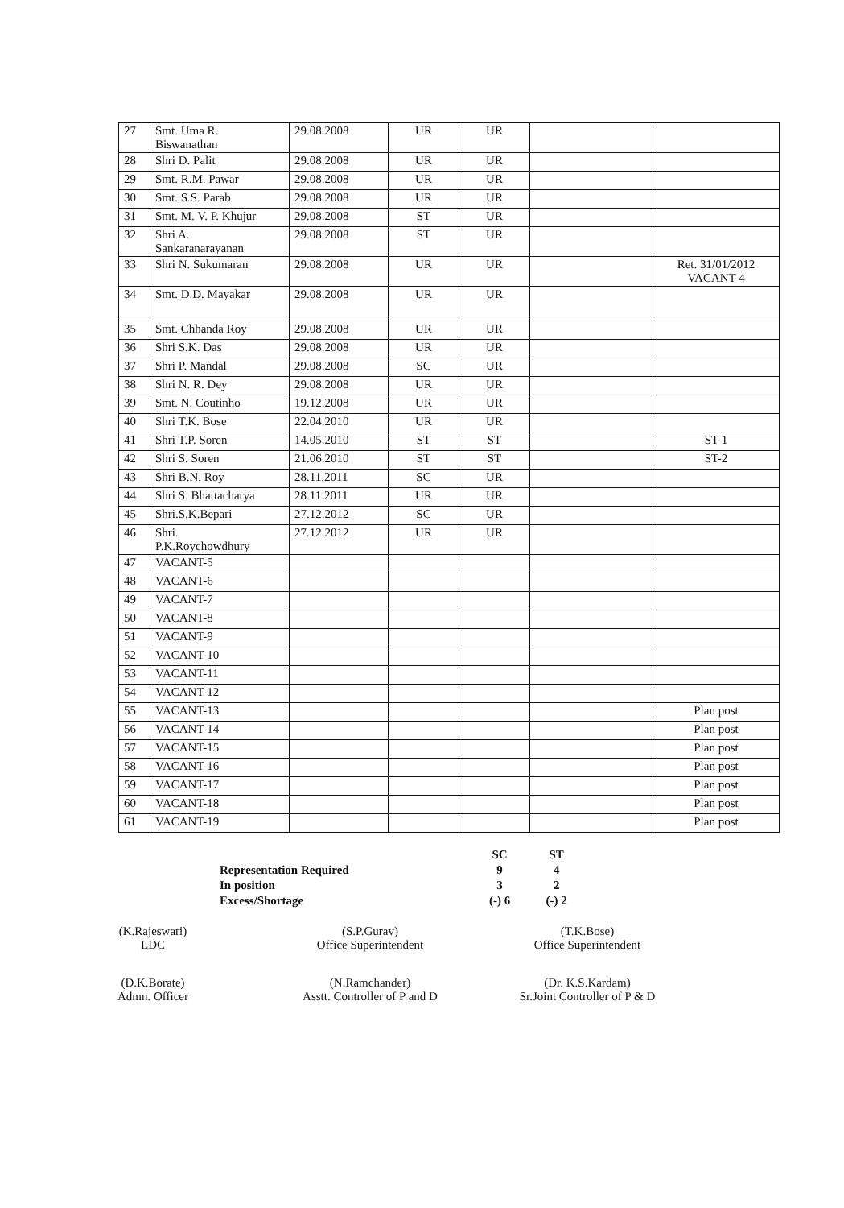| 27 | Smt. Uma R. Biswanathan | 29.08.2008 | UR | UR | | |
| 28 | Shri D. Palit | 29.08.2008 | UR | UR | | |
| 29 | Smt. R.M. Pawar | 29.08.2008 | UR | UR | | |
| 30 | Smt. S.S. Parab | 29.08.2008 | UR | UR | | |
| 31 | Smt. M. V. P. Khujur | 29.08.2008 | ST | UR | | |
| 32 | Shri A. Sankaranarayanan | 29.08.2008 | ST | UR | | |
| 33 | Shri N. Sukumaran | 29.08.2008 | UR | UR | | Ret. 31/01/2012 VACANT-4 |
| 34 | Smt. D.D. Mayakar | 29.08.2008 | UR | UR | | |
| 35 | Smt. Chhanda Roy | 29.08.2008 | UR | UR | | |
| 36 | Shri S.K. Das | 29.08.2008 | UR | UR | | |
| 37 | Shri P. Mandal | 29.08.2008 | SC | UR | | |
| 38 | Shri N. R. Dey | 29.08.2008 | UR | UR | | |
| 39 | Smt. N. Coutinho | 19.12.2008 | UR | UR | | |
| 40 | Shri T.K. Bose | 22.04.2010 | UR | UR | | |
| 41 | Shri T.P. Soren | 14.05.2010 | ST | ST | | ST-1 |
| 42 | Shri S. Soren | 21.06.2010 | ST | ST | | ST-2 |
| 43 | Shri B.N. Roy | 28.11.2011 | SC | UR | | |
| 44 | Shri S. Bhattacharya | 28.11.2011 | UR | UR | | |
| 45 | Shri.S.K.Bepari | 27.12.2012 | SC | UR | | |
| 46 | Shri. P.K.Roychowdhury | 27.12.2012 | UR | UR | | |
| 47 | VACANT-5 | | | | | |
| 48 | VACANT-6 | | | | | |
| 49 | VACANT-7 | | | | | |
| 50 | VACANT-8 | | | | | |
| 51 | VACANT-9 | | | | | |
| 52 | VACANT-10 | | | | | |
| 53 | VACANT-11 | | | | | |
| 54 | VACANT-12 | | | | | |
| 55 | VACANT-13 | | | | | Plan post |
| 56 | VACANT-14 | | | | | Plan post |
| 57 | VACANT-15 | | | | | Plan post |
| 58 | VACANT-16 | | | | | Plan post |
| 59 | VACANT-17 | | | | | Plan post |
| 60 | VACANT-18 | | | | | Plan post |
| 61 | VACANT-19 | | | | | Plan post |
| | SC | ST |
| Representation Required | 9 | 4 |
| In position | 3 | 2 |
| Excess/Shortage | (-) 6 | (-) 2 |
(K.Rajeswari)
LDC
(S.P.Gurav)
Office Superintendent
(T.K.Bose)
Office Superintendent
(D.K.Borate)
Admn. Officer
(N.Ramchander)
Asstt. Controller of P and D
(Dr. K.S.Kardam)
Sr.Joint Controller of P & D